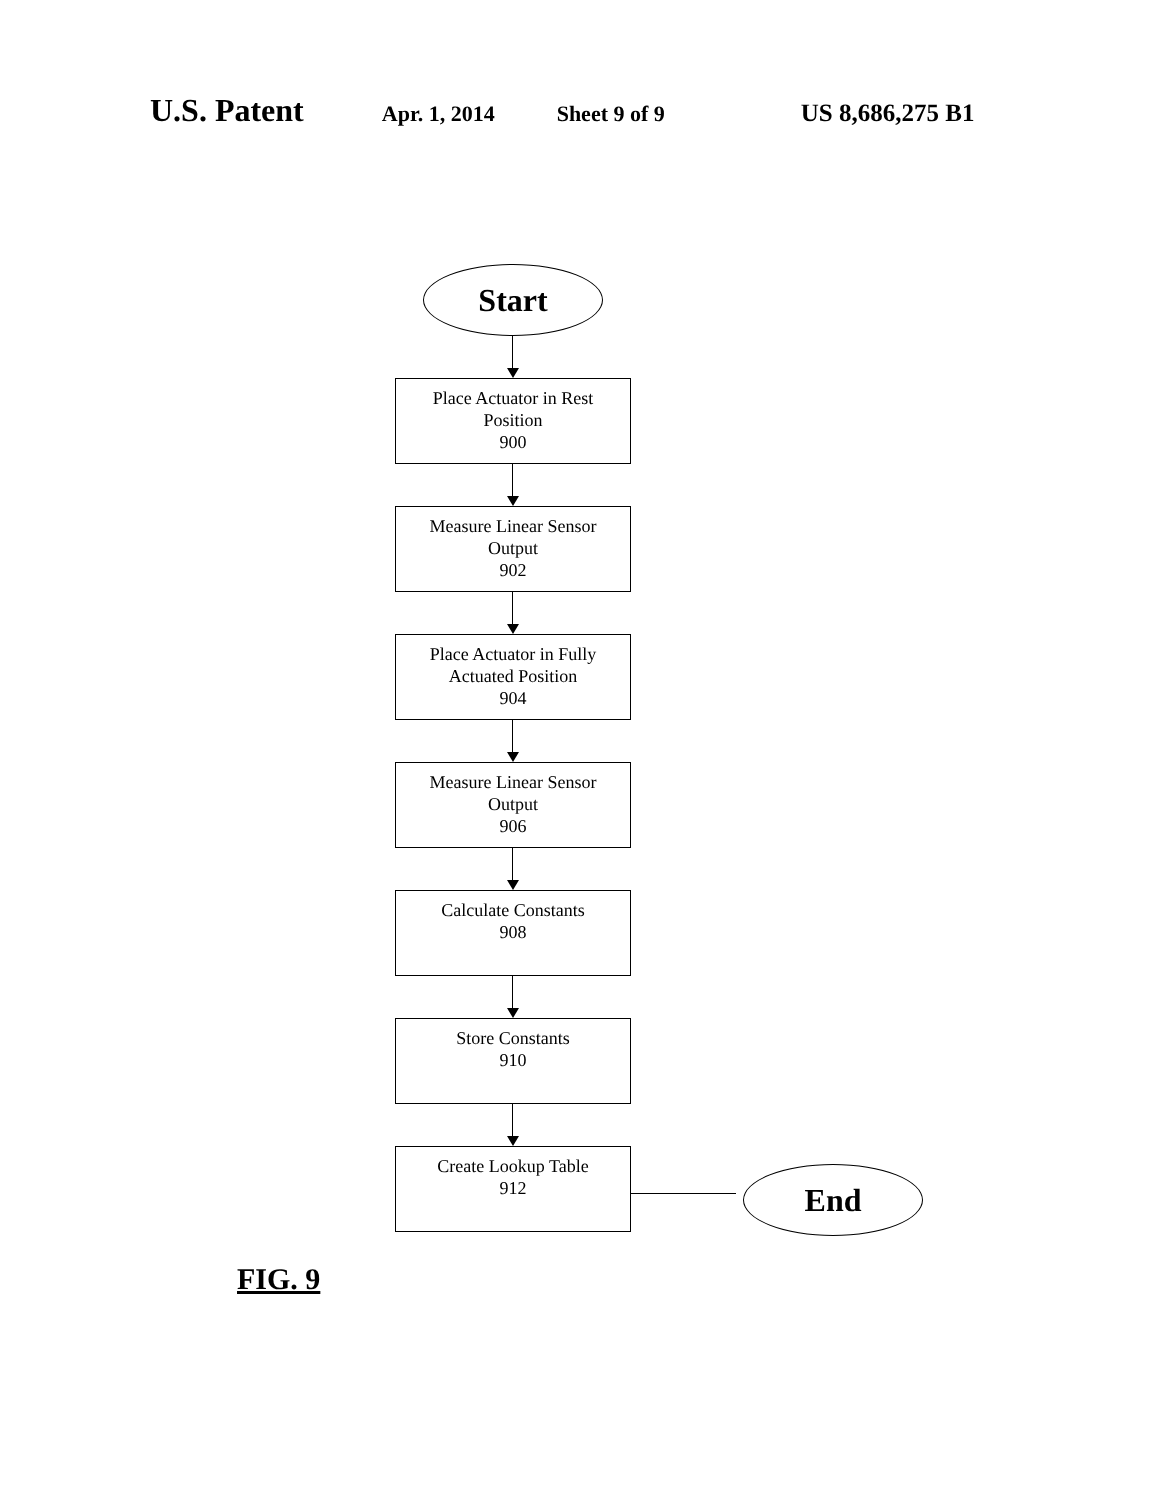U.S. Patent
Apr. 1, 2014 Sheet 9 of 9 US 8,686,275 B1
Start
Place Actuator in Rest
Position
900
Measure Linear Sensor
Output
902
Place Actuator in Fully
Actuated Position
904
Measure Linear Sensor
Output
906
Calculate Constants
908
Store Constants
910
Create Lookup Table
912
End
FIG. 9